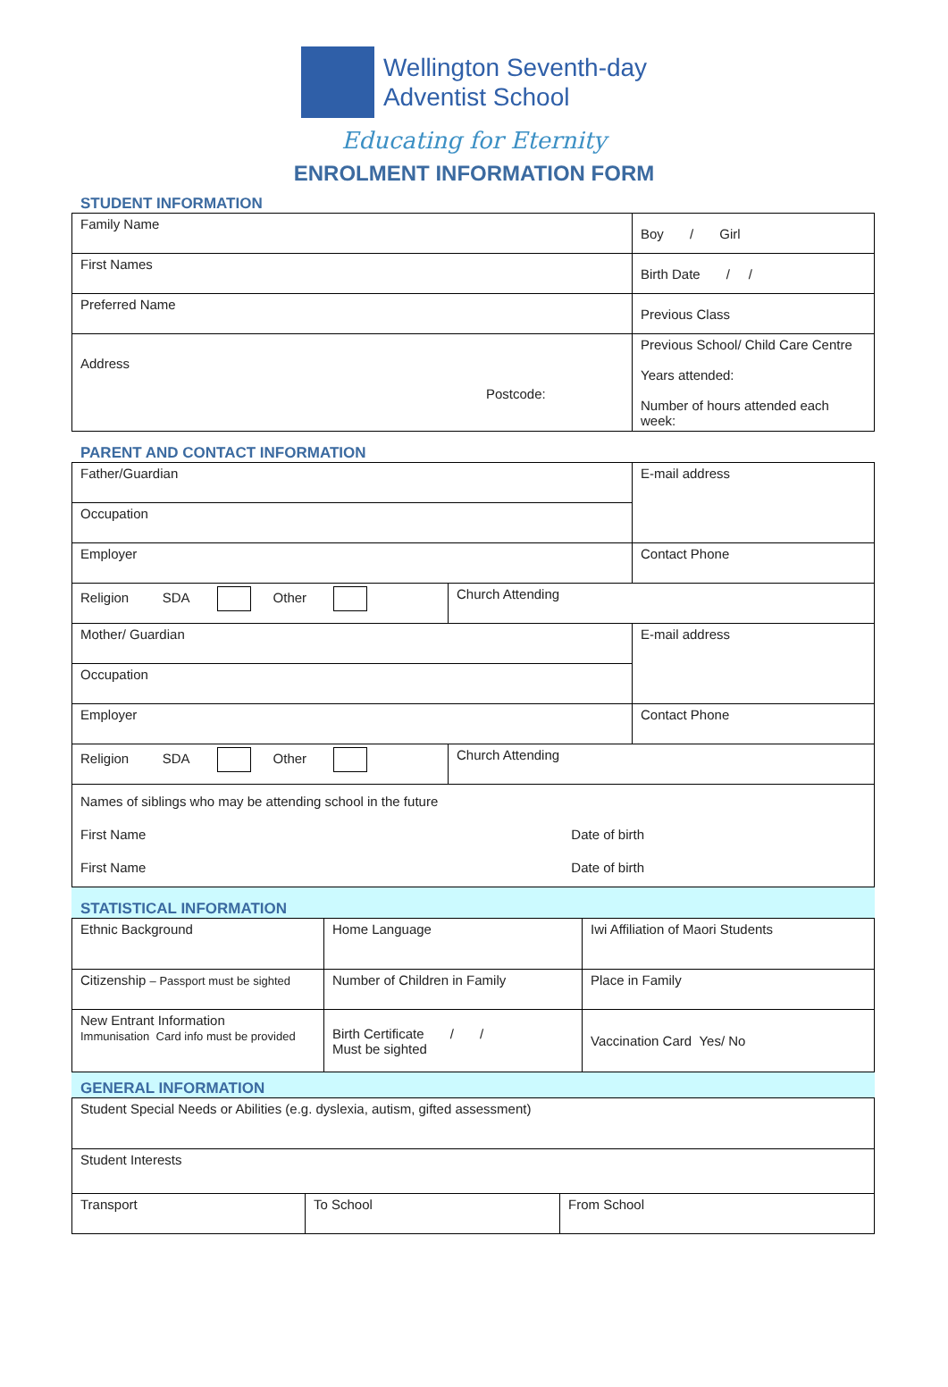Wellington Seventh-day
Adventist School
Educating for Eternity
ENROLMENT INFORMATION FORM
STUDENT INFORMATION
| Family Name | Boy / Girl |
| First Names | Birth Date / / |
| Preferred Name | Previous Class |
| Address Postcode: | Previous School/ Child Care Centre Years attended: Number of hours attended each week: |
PARENT AND CONTACT INFORMATION
| Father/Guardian | | E-mail address |
| Occupation | | |
| Employer | | Contact Phone |
| Religion SDA Other | Church Attending | |
| Mother/ Guardian | | E-mail address |
| Occupation | | |
| Employer | | Contact Phone |
| Religion SDA Other | Church Attending | |
| Names of siblings who may be attending school in the future First Name Date of birth First Name Date of birth | | |
STATISTICAL INFORMATION
| Ethnic Background | Home Language | Iwi Affiliation of Maori Students |
| Citizenship – Passport must be sighted | Number of Children in Family | Place in Family |
| New Entrant Information Immunisation Card info must be provided | Birth Certificate / / Must be sighted | Vaccination Card Yes/ No |
GENERAL INFORMATION
| Student Special Needs or Abilities (e.g. dyslexia, autism, gifted assessment) | | |
| Student Interests | | |
| Transport | To School | From School |